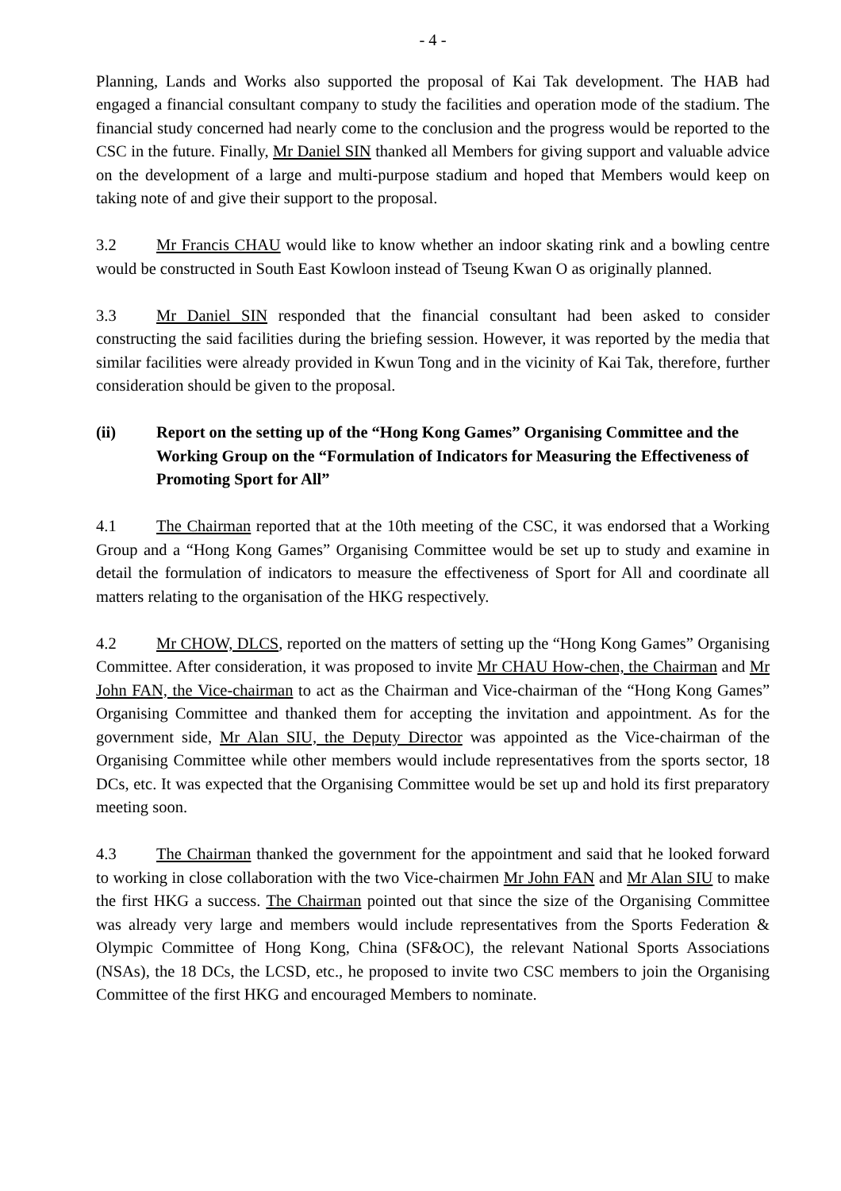- 4 -
Planning, Lands and Works also supported the proposal of Kai Tak development. The HAB had engaged a financial consultant company to study the facilities and operation mode of the stadium. The financial study concerned had nearly come to the conclusion and the progress would be reported to the CSC in the future. Finally, Mr Daniel SIN thanked all Members for giving support and valuable advice on the development of a large and multi-purpose stadium and hoped that Members would keep on taking note of and give their support to the proposal.
3.2 Mr Francis CHAU would like to know whether an indoor skating rink and a bowling centre would be constructed in South East Kowloon instead of Tseung Kwan O as originally planned.
3.3 Mr Daniel SIN responded that the financial consultant had been asked to consider constructing the said facilities during the briefing session. However, it was reported by the media that similar facilities were already provided in Kwun Tong and in the vicinity of Kai Tak, therefore, further consideration should be given to the proposal.
(ii) Report on the setting up of the “Hong Kong Games” Organising Committee and the Working Group on the “Formulation of Indicators for Measuring the Effectiveness of Promoting Sport for All”
4.1 The Chairman reported that at the 10th meeting of the CSC, it was endorsed that a Working Group and a “Hong Kong Games” Organising Committee would be set up to study and examine in detail the formulation of indicators to measure the effectiveness of Sport for All and coordinate all matters relating to the organisation of the HKG respectively.
4.2 Mr CHOW, DLCS, reported on the matters of setting up the “Hong Kong Games” Organising Committee. After consideration, it was proposed to invite Mr CHAU How-chen, the Chairman and Mr John FAN, the Vice-chairman to act as the Chairman and Vice-chairman of the “Hong Kong Games” Organising Committee and thanked them for accepting the invitation and appointment. As for the government side, Mr Alan SIU, the Deputy Director was appointed as the Vice-chairman of the Organising Committee while other members would include representatives from the sports sector, 18 DCs, etc. It was expected that the Organising Committee would be set up and hold its first preparatory meeting soon.
4.3 The Chairman thanked the government for the appointment and said that he looked forward to working in close collaboration with the two Vice-chairmen Mr John FAN and Mr Alan SIU to make the first HKG a success. The Chairman pointed out that since the size of the Organising Committee was already very large and members would include representatives from the Sports Federation & Olympic Committee of Hong Kong, China (SF&OC), the relevant National Sports Associations (NSAs), the 18 DCs, the LCSD, etc., he proposed to invite two CSC members to join the Organising Committee of the first HKG and encouraged Members to nominate.